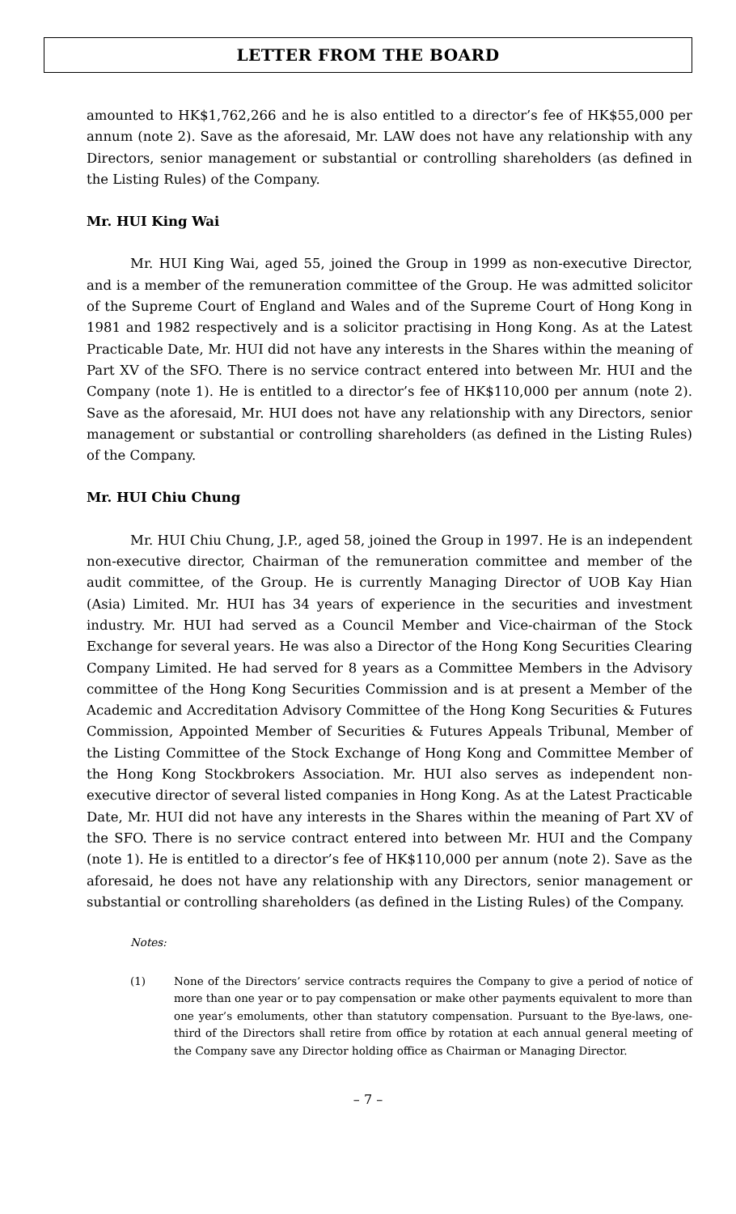LETTER FROM THE BOARD
amounted to HK$1,762,266 and he is also entitled to a director’s fee of HK$55,000 per annum (note 2). Save as the aforesaid, Mr. LAW does not have any relationship with any Directors, senior management or substantial or controlling shareholders (as defined in the Listing Rules) of the Company.
Mr. HUI King Wai
Mr. HUI King Wai, aged 55, joined the Group in 1999 as non-executive Director, and is a member of the remuneration committee of the Group. He was admitted solicitor of the Supreme Court of England and Wales and of the Supreme Court of Hong Kong in 1981 and 1982 respectively and is a solicitor practising in Hong Kong. As at the Latest Practicable Date, Mr. HUI did not have any interests in the Shares within the meaning of Part XV of the SFO. There is no service contract entered into between Mr. HUI and the Company (note 1). He is entitled to a director’s fee of HK$110,000 per annum (note 2). Save as the aforesaid, Mr. HUI does not have any relationship with any Directors, senior management or substantial or controlling shareholders (as defined in the Listing Rules) of the Company.
Mr. HUI Chiu Chung
Mr. HUI Chiu Chung, J.P., aged 58, joined the Group in 1997. He is an independent non-executive director, Chairman of the remuneration committee and member of the audit committee, of the Group. He is currently Managing Director of UOB Kay Hian (Asia) Limited. Mr. HUI has 34 years of experience in the securities and investment industry. Mr. HUI had served as a Council Member and Vice-chairman of the Stock Exchange for several years. He was also a Director of the Hong Kong Securities Clearing Company Limited. He had served for 8 years as a Committee Members in the Advisory committee of the Hong Kong Securities Commission and is at present a Member of the Academic and Accreditation Advisory Committee of the Hong Kong Securities & Futures Commission, Appointed Member of Securities & Futures Appeals Tribunal, Member of the Listing Committee of the Stock Exchange of Hong Kong and Committee Member of the Hong Kong Stockbrokers Association. Mr. HUI also serves as independent non-executive director of several listed companies in Hong Kong. As at the Latest Practicable Date, Mr. HUI did not have any interests in the Shares within the meaning of Part XV of the SFO. There is no service contract entered into between Mr. HUI and the Company (note 1). He is entitled to a director’s fee of HK$110,000 per annum (note 2). Save as the aforesaid, he does not have any relationship with any Directors, senior management or substantial or controlling shareholders (as defined in the Listing Rules) of the Company.
Notes:
(1) None of the Directors’ service contracts requires the Company to give a period of notice of more than one year or to pay compensation or make other payments equivalent to more than one year’s emoluments, other than statutory compensation. Pursuant to the Bye-laws, one-third of the Directors shall retire from office by rotation at each annual general meeting of the Company save any Director holding office as Chairman or Managing Director.
– 7 –